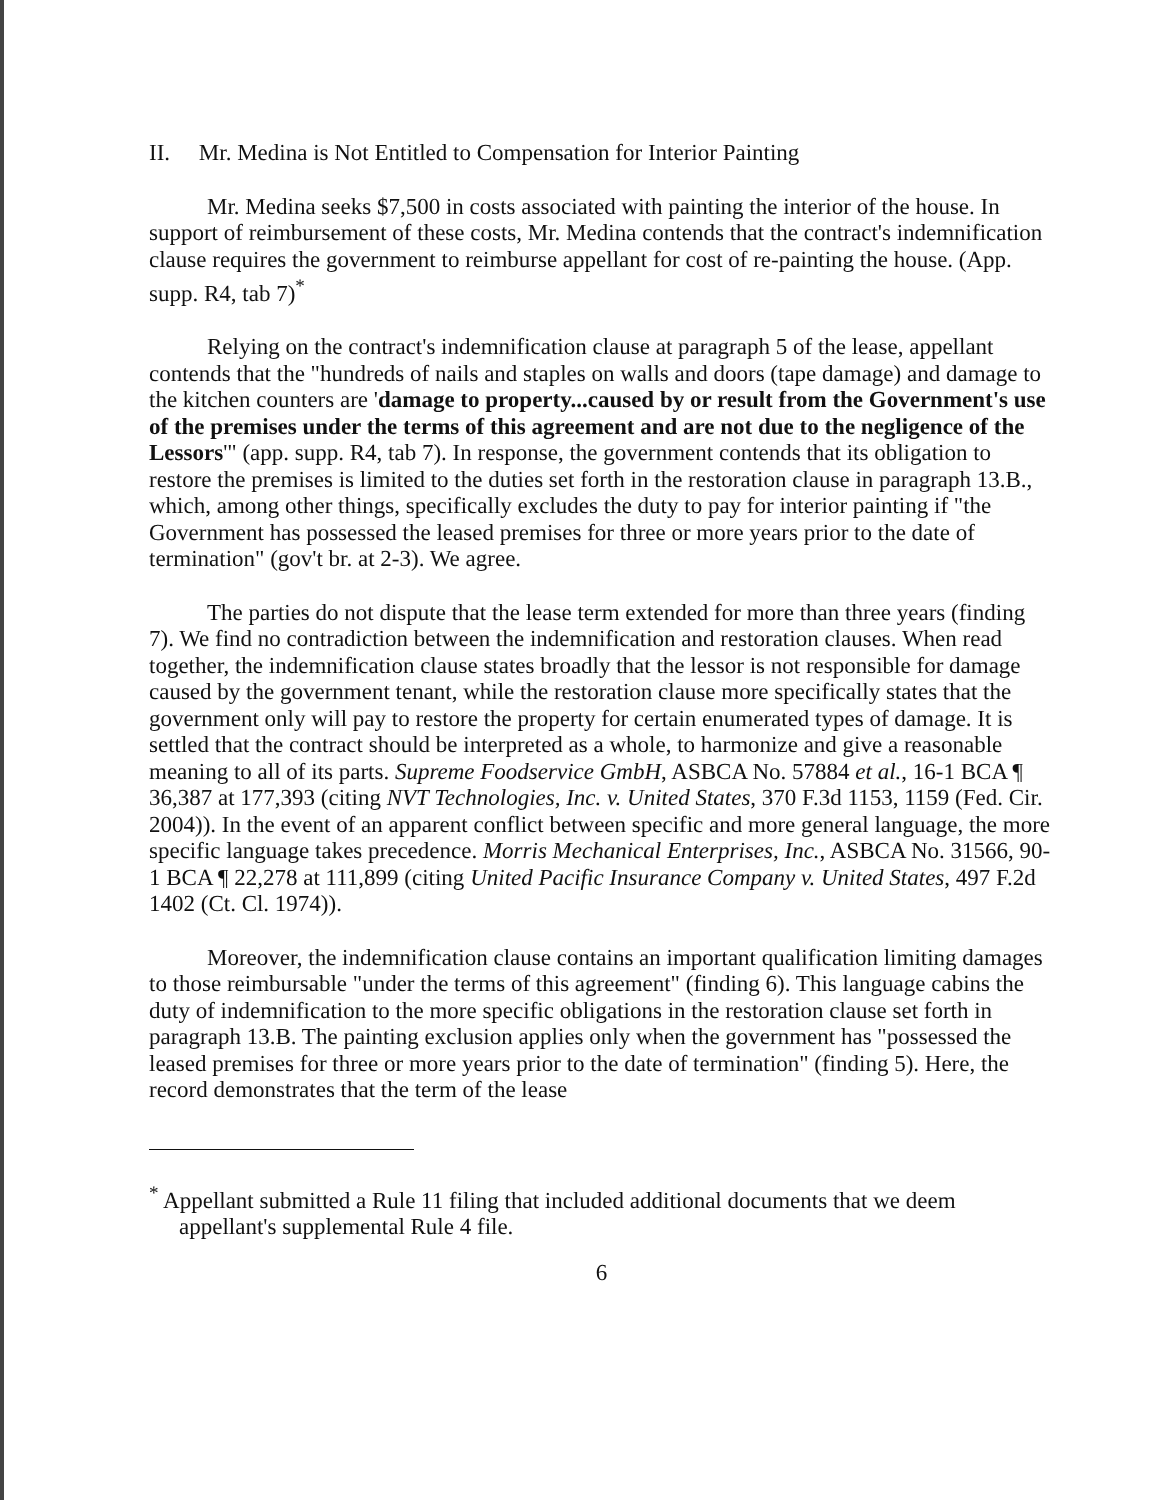II. Mr. Medina is Not Entitled to Compensation for Interior Painting
Mr. Medina seeks $7,500 in costs associated with painting the interior of the house. In support of reimbursement of these costs, Mr. Medina contends that the contract's indemnification clause requires the government to reimburse appellant for cost of re-painting the house. (App. supp. R4, tab 7)<sup>*</sup>
Relying on the contract's indemnification clause at paragraph 5 of the lease, appellant contends that the "hundreds of nails and staples on walls and doors (tape damage) and damage to the kitchen counters are 'damage to property...caused by or result from the Government's use of the premises under the terms of this agreement and are not due to the negligence of the Lessors'" (app. supp. R4, tab 7). In response, the government contends that its obligation to restore the premises is limited to the duties set forth in the restoration clause in paragraph 13.B., which, among other things, specifically excludes the duty to pay for interior painting if "the Government has possessed the leased premises for three or more years prior to the date of termination" (gov't br. at 2-3). We agree.
The parties do not dispute that the lease term extended for more than three years (finding 7). We find no contradiction between the indemnification and restoration clauses. When read together, the indemnification clause states broadly that the lessor is not responsible for damage caused by the government tenant, while the restoration clause more specifically states that the government only will pay to restore the property for certain enumerated types of damage. It is settled that the contract should be interpreted as a whole, to harmonize and give a reasonable meaning to all of its parts. Supreme Foodservice GmbH, ASBCA No. 57884 et al., 16-1 BCA ¶ 36,387 at 177,393 (citing NVT Technologies, Inc. v. United States, 370 F.3d 1153, 1159 (Fed. Cir. 2004)). In the event of an apparent conflict between specific and more general language, the more specific language takes precedence. Morris Mechanical Enterprises, Inc., ASBCA No. 31566, 90-1 BCA ¶ 22,278 at 111,899 (citing United Pacific Insurance Company v. United States, 497 F.2d 1402 (Ct. Cl. 1974)).
Moreover, the indemnification clause contains an important qualification limiting damages to those reimbursable "under the terms of this agreement" (finding 6). This language cabins the duty of indemnification to the more specific obligations in the restoration clause set forth in paragraph 13.B. The painting exclusion applies only when the government has "possessed the leased premises for three or more years prior to the date of termination" (finding 5). Here, the record demonstrates that the term of the lease
<sup>*</sup> Appellant submitted a Rule 11 filing that included additional documents that we deem appellant's supplemental Rule 4 file.
6